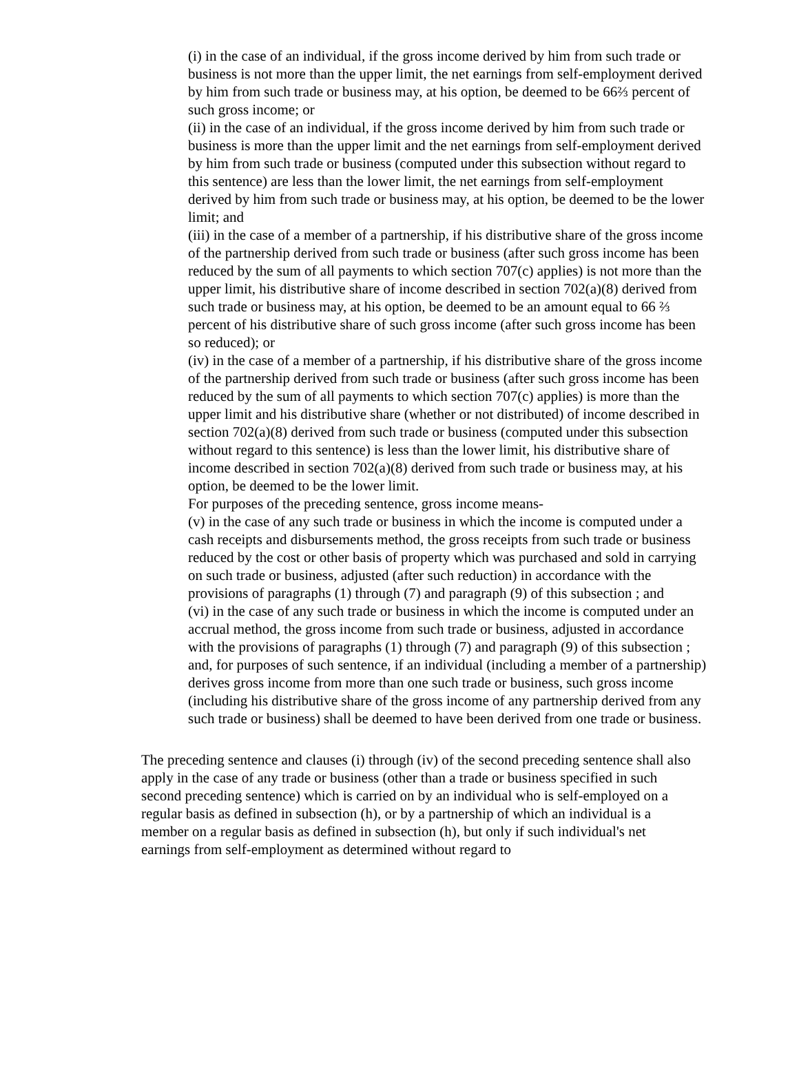(i) in the case of an individual, if the gross income derived by him from such trade or business is not more than the upper limit, the net earnings from self-employment derived by him from such trade or business may, at his option, be deemed to be 66⅔ percent of such gross income; or
(ii) in the case of an individual, if the gross income derived by him from such trade or business is more than the upper limit and the net earnings from self-employment derived by him from such trade or business (computed under this subsection without regard to this sentence) are less than the lower limit, the net earnings from self-employment derived by him from such trade or business may, at his option, be deemed to be the lower limit; and
(iii) in the case of a member of a partnership, if his distributive share of the gross income of the partnership derived from such trade or business (after such gross income has been reduced by the sum of all payments to which section 707(c) applies) is not more than the upper limit, his distributive share of income described in section 702(a)(8) derived from such trade or business may, at his option, be deemed to be an amount equal to 66 ⅔ percent of his distributive share of such gross income (after such gross income has been so reduced); or
(iv) in the case of a member of a partnership, if his distributive share of the gross income of the partnership derived from such trade or business (after such gross income has been reduced by the sum of all payments to which section 707(c) applies) is more than the upper limit and his distributive share (whether or not distributed) of income described in section 702(a)(8) derived from such trade or business (computed under this subsection without regard to this sentence) is less than the lower limit, his distributive share of income described in section 702(a)(8) derived from such trade or business may, at his option, be deemed to be the lower limit.
For purposes of the preceding sentence, gross income means-
(v) in the case of any such trade or business in which the income is computed under a cash receipts and disbursements method, the gross receipts from such trade or business reduced by the cost or other basis of property which was purchased and sold in carrying on such trade or business, adjusted (after such reduction) in accordance with the provisions of paragraphs (1) through (7) and paragraph (9) of this subsection ; and
(vi) in the case of any such trade or business in which the income is computed under an accrual method, the gross income from such trade or business, adjusted in accordance with the provisions of paragraphs (1) through (7) and paragraph (9) of this subsection ;
and, for purposes of such sentence, if an individual (including a member of a partnership) derives gross income from more than one such trade or business, such gross income (including his distributive share of the gross income of any partnership derived from any such trade or business) shall be deemed to have been derived from one trade or business.
The preceding sentence and clauses (i) through (iv) of the second preceding sentence shall also apply in the case of any trade or business (other than a trade or business specified in such second preceding sentence) which is carried on by an individual who is self-employed on a regular basis as defined in subsection (h), or by a partnership of which an individual is a member on a regular basis as defined in subsection (h), but only if such individual's net earnings from self-employment as determined without regard to